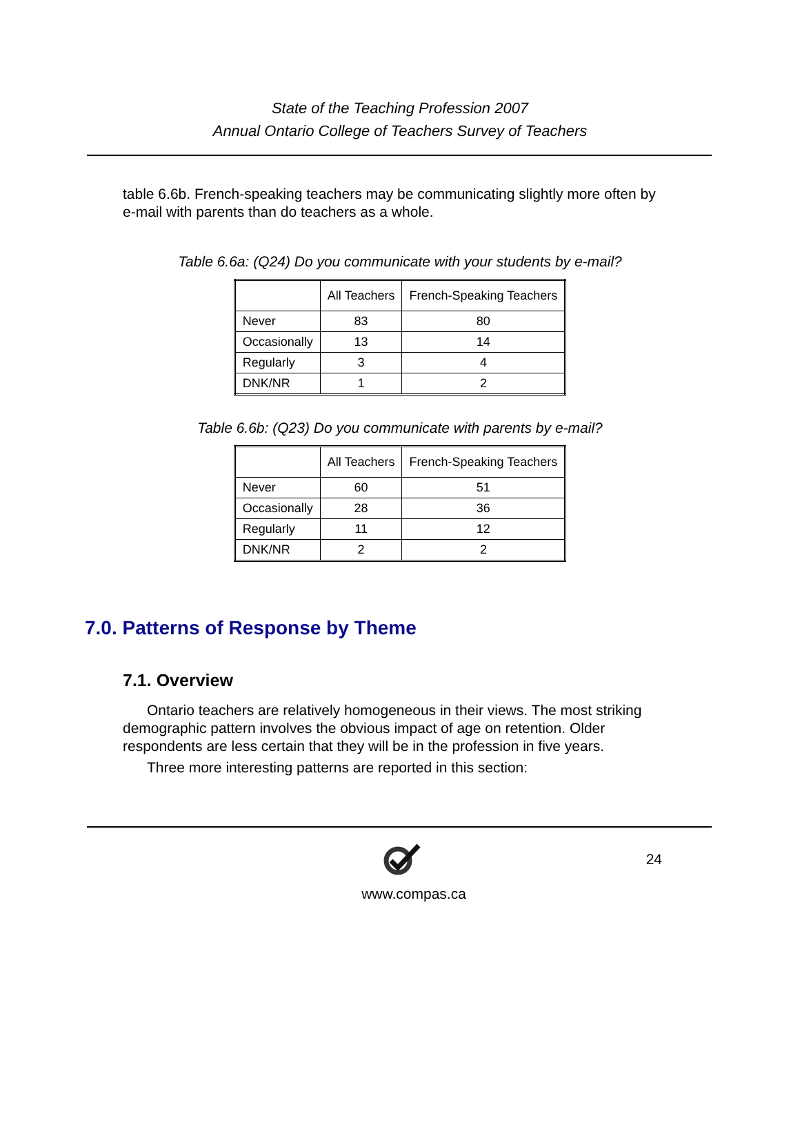State of the Teaching Profession 2007
Annual Ontario College of Teachers Survey of Teachers
table 6.6b. French-speaking teachers may be communicating slightly more often by e-mail with parents than do teachers as a whole.
Table 6.6a: (Q24) Do you communicate with your students by e-mail?
| | All Teachers | French-Speaking Teachers |
| --- | --- | --- |
| Never | 83 | 80 |
| Occasionally | 13 | 14 |
| Regularly | 3 | 4 |
| DNK/NR | 1 | 2 |
Table 6.6b: (Q23) Do you communicate with parents by e-mail?
| | All Teachers | French-Speaking Teachers |
| --- | --- | --- |
| Never | 60 | 51 |
| Occasionally | 28 | 36 |
| Regularly | 11 | 12 |
| DNK/NR | 2 | 2 |
7.0. Patterns of Response by Theme
7.1. Overview
Ontario teachers are relatively homogeneous in their views. The most striking demographic pattern involves the obvious impact of age on retention. Older respondents are less certain that they will be in the profession in five years.
Three more interesting patterns are reported in this section:
24
www.compas.ca